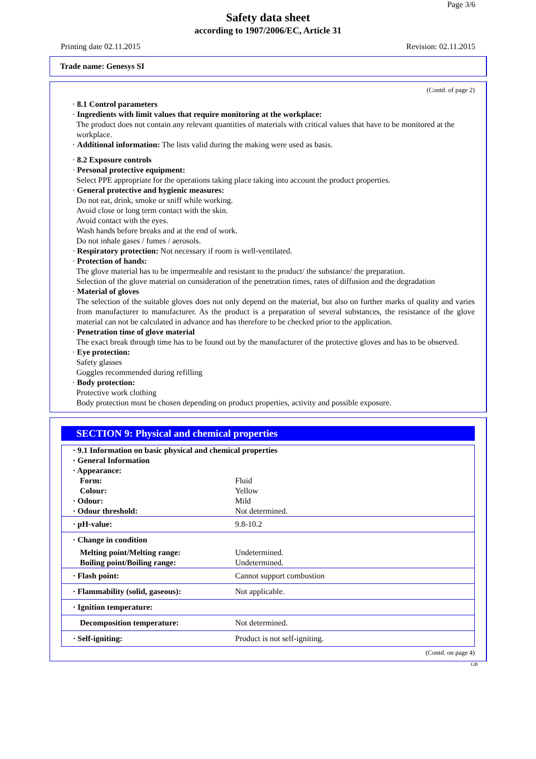Page 3/6
Safety data sheet
according to 1907/2006/EC, Article 31
Printing date 02.11.2015 Revision: 02.11.2015
Trade name: Genesys SI
(Contd. of page 2)
· 8.1 Control parameters
· Ingredients with limit values that require monitoring at the workplace:
The product does not contain any relevant quantities of materials with critical values that have to be monitored at the workplace.
· Additional information: The lists valid during the making were used as basis.
· 8.2 Exposure controls
· Personal protective equipment:
Select PPE appropriate for the operations taking place taking into account the product properties.
· General protective and hygienic measures:
Do not eat, drink, smoke or sniff while working.
Avoid close or long term contact with the skin.
Avoid contact with the eyes.
Wash hands before breaks and at the end of work.
Do not inhale gases / fumes / aerosols.
· Respiratory protection: Not necessary if room is well-ventilated.
· Protection of hands:
The glove material has to be impermeable and resistant to the product/ the substance/ the preparation.
Selection of the glove material on consideration of the penetration times, rates of diffusion and the degradation
· Material of gloves
The selection of the suitable gloves does not only depend on the material, but also on further marks of quality and varies from manufacturer to manufacturer. As the product is a preparation of several substances, the resistance of the glove material can not be calculated in advance and has therefore to be checked prior to the application.
· Penetration time of glove material
The exact break through time has to be found out by the manufacturer of the protective gloves and has to be observed.
· Eye protection:
Safety glasses
Goggles recommended during refilling
· Body protection:
Protective work clothing
Body protection must be chosen depending on product properties, activity and possible exposure.
SECTION 9: Physical and chemical properties
| · 9.1 Information on basic physical and chemical properties | |
| · General Information | |
| · Appearance: | |
| Form: | Fluid |
| Colour: | Yellow |
| · Odour: | Mild |
| · Odour threshold: | Not determined. |
| · pH-value: | 9.8-10.2 |
| · Change in condition | |
| Melting point/Melting range: | Undetermined. |
| Boiling point/Boiling range: | Undetermined. |
| · Flash point: | Cannot support combustion |
| · Flammability (solid, gaseous): | Not applicable. |
| · Ignition temperature: | |
| Decomposition temperature: | Not determined. |
| · Self-igniting: | Product is not self-igniting. |
(Contd. on page 4)
GB